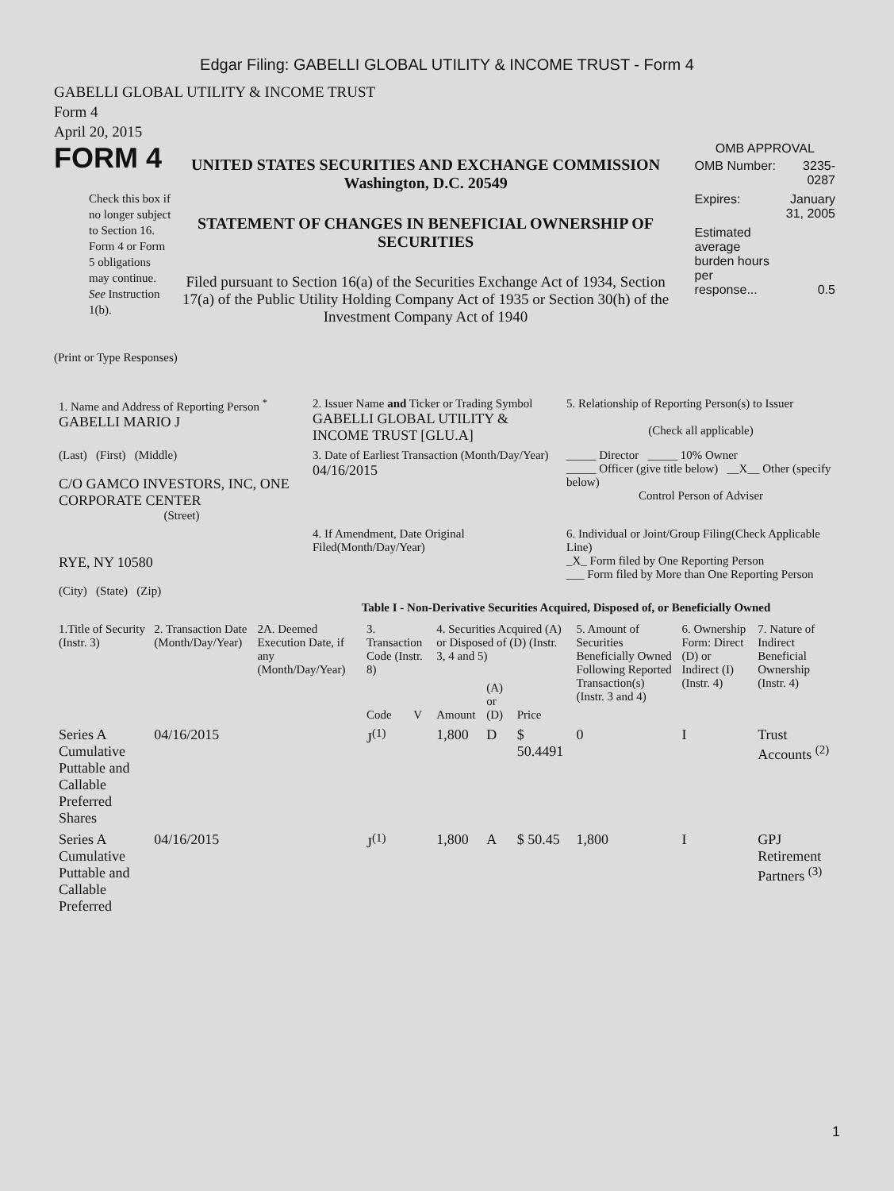Edgar Filing: GABELLI GLOBAL UTILITY & INCOME TRUST - Form 4
GABELLI GLOBAL UTILITY & INCOME TRUST
Form 4
April 20, 2015
FORM 4
Check this box if no longer subject to Section 16. Form 4 or Form 5 obligations may continue. See Instruction 1(b).
UNITED STATES SECURITIES AND EXCHANGE COMMISSION
Washington, D.C. 20549
STATEMENT OF CHANGES IN BENEFICIAL OWNERSHIP OF SECURITIES
Filed pursuant to Section 16(a) of the Securities Exchange Act of 1934, Section 17(a) of the Public Utility Holding Company Act of 1935 or Section 30(h) of the Investment Company Act of 1940
OMB APPROVAL
| OMB Number: | 3235-0287 |
| Expires: | January 31, 2005 |
| Estimated average burden hours per response... | 0.5 |
(Print or Type Responses)
| 1. Name and Address of Reporting Person <sup>*</sup> GABELLI MARIO J | 2. Issuer Name and Ticker or Trading Symbol GABELLI GLOBAL UTILITY & INCOME TRUST [GLU.A] | 5. Relationship of Reporting Person(s) to Issuer (Check all applicable) |
| (Last) (First) (Middle) C/O GAMCO INVESTORS, INC, ONE CORPORATE CENTER (Street) | 3. Date of Earliest Transaction (Month/Day/Year) 04/16/2015 | _____ Director _____ 10% Owner _____ Officer (give title below) __X__ Other (specify below) Control Person of Adviser |
| RYE, NY 10580 (City) (State) (Zip) | 4. If Amendment, Date Original Filed(Month/Day/Year) | 6. Individual or Joint/Group Filing(Check Applicable Line) _X_ Form filed by One Reporting Person ___ Form filed by More than One Reporting Person |
Table I - Non-Derivative Securities Acquired, Disposed of, or Beneficially Owned
| 1.Title of Security (Instr. 3) | 2. Transaction Date (Month/Day/Year) | 2A. Deemed Execution Date, if any (Month/Day/Year) | 3. Transaction Code (Instr. 8) | | 4. Securities Acquired (A) or Disposed of (D) (Instr. 3, 4 and 5) | | | 5. Amount of Securities Beneficially Owned Following Reported Transaction(s) (Instr. 3 and 4) | 6. Ownership Form: Direct (D) or Indirect (I) (Instr. 4) | 7. Nature of Indirect Beneficial Ownership (Instr. 4) |
| --- | --- | --- | --- | --- | --- | --- | --- | --- | --- | --- |
| | | | Code | V | Amount | (A) or (D) | Price | | | |
| Series A Cumulative Puttable and Callable Preferred Shares | 04/16/2015 | | J<sup>(1)</sup> | | 1,800 | D | $ 50.4491 | 0 | I | Trust Accounts <sup>(2)</sup> |
| Series A Cumulative Puttable and Callable Preferred | 04/16/2015 | | J<sup>(1)</sup> | | 1,800 | A | $ 50.45 | 1,800 | I | GPJ Retirement Partners <sup>(3)</sup> |
1